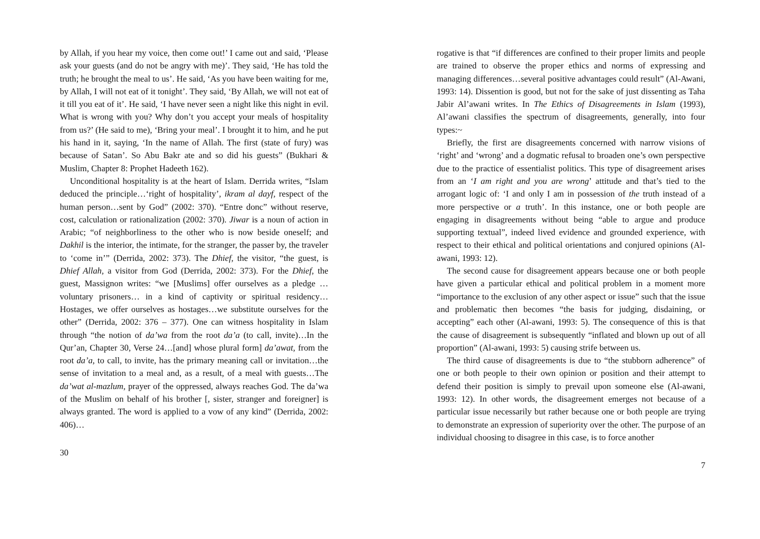by Allah, if you hear my voice, then come out!’ I came out and said, ‘Please ask your guests (and do not be angry with me)’. They said, ‘He has told the truth; he brought the meal to us’. He said, ‘As you have been waiting for me, by Allah, I will not eat of it tonight’. They said, ‘By Allah, we will not eat of it till you eat of it’. He said, ‘I have never seen a night like this night in evil. What is wrong with you? Why don’t you accept your meals of hospitality from us?’ (He said to me), ‘Bring your meal’. I brought it to him, and he put his hand in it, saying, ‘In the name of Allah. The first (state of fury) was because of Satan’. So Abu Bakr ate and so did his guests” (Bukhari & Muslim, Chapter 8: Prophet Hadeeth 162).
Unconditional hospitality is at the heart of Islam. Derrida writes, “Islam deduced the principle…‘right of hospitality’, ikram al dayf, respect of the human person…sent by God” (2002: 370). “Entre donc” without reserve, cost, calculation or rationalization (2002: 370). Jiwar is a noun of action in Arabic; “of neighborliness to the other who is now beside oneself; and Dakhil is the interior, the intimate, for the stranger, the passer by, the traveler to ‘come in’” (Derrida, 2002: 373). The Dhief, the visitor, “the guest, is Dhief Allah, a visitor from God (Derrida, 2002: 373). For the Dhief, the guest, Massignon writes: “we [Muslims] offer ourselves as a pledge …voluntary prisoners… in a kind of captivity or spiritual residency…Hostages, we offer ourselves as hostages…we substitute ourselves for the other” (Derrida, 2002: 376 – 377). One can witness hospitality in Islam through “the notion of da’wa from the root da’a (to call, invite)…In the Qur’an, Chapter 30, Verse 24…[and] whose plural form] da’awat, from the root da’a, to call, to invite, has the primary meaning call or invitation…the sense of invitation to a meal and, as a result, of a meal with guests…The da’wat al-mazlum, prayer of the oppressed, always reaches God. The da’wa of the Muslim on behalf of his brother [, sister, stranger and foreigner] is always granted. The word is applied to a vow of any kind” (Derrida, 2002: 406)…
30
rogative is that “if differences are confined to their proper limits and people are trained to observe the proper ethics and norms of expressing and managing differences…several positive advantages could result” (Al-Awani, 1993: 14). Dissention is good, but not for the sake of just dissenting as Taha Jabir Al’awani writes. In The Ethics of Disagreements in Islam (1993), Al’awani classifies the spectrum of disagreements, generally, into four types:~
Briefly, the first are disagreements concerned with narrow visions of ‘right’ and ‘wrong’ and a dogmatic refusal to broaden one’s own perspective due to the practice of essentialist politics. This type of disagreement arises from an ‘I am right and you are wrong’ attitude and that’s tied to the arrogant logic of: ‘I and only I am in possession of the truth instead of a more perspective or a truth’. In this instance, one or both people are engaging in disagreements without being “able to argue and produce supporting textual”, indeed lived evidence and grounded experience, with respect to their ethical and political orientations and conjured opinions (Al-awani, 1993: 12).
The second cause for disagreement appears because one or both people have given a particular ethical and political problem in a moment more “importance to the exclusion of any other aspect or issue” such that the issue and problematic then becomes “the basis for judging, disdaining, or accepting” each other (Al-awani, 1993: 5). The consequence of this is that the cause of disagreement is subsequently “inflated and blown up out of all proportion” (Al-awani, 1993: 5) causing strife between us.
The third cause of disagreements is due to “the stubborn adherence” of one or both people to their own opinion or position and their attempt to defend their position is simply to prevail upon someone else (Al-awani, 1993: 12). In other words, the disagreement emerges not because of a particular issue necessarily but rather because one or both people are trying to demonstrate an expression of superiority over the other. The purpose of an individual choosing to disagree in this case, is to force another
7